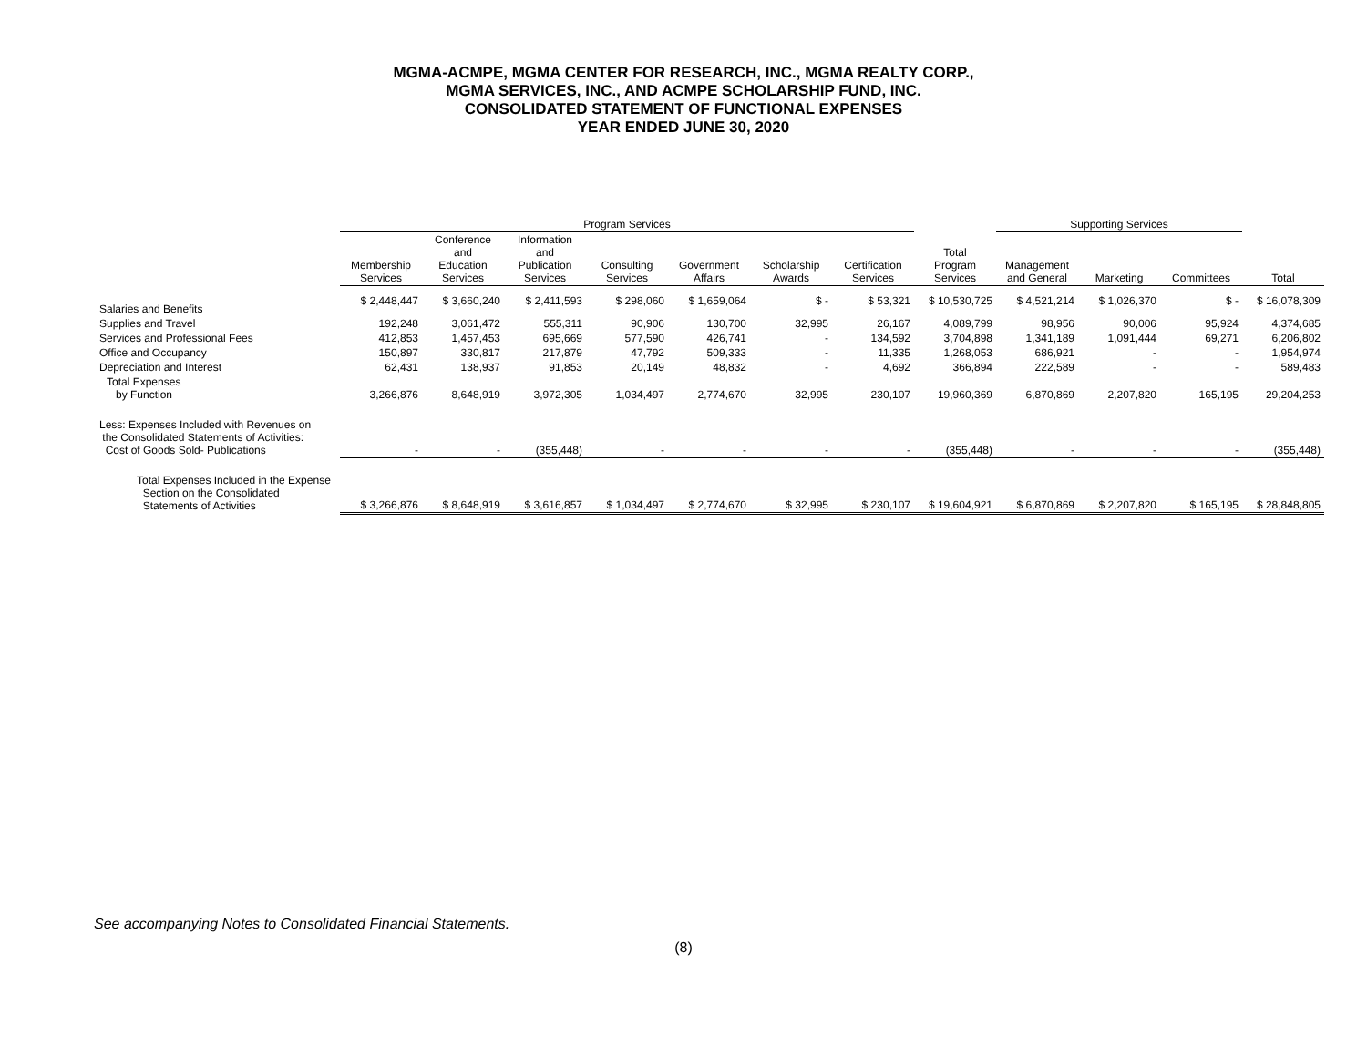MGMA-ACMPE, MGMA CENTER FOR RESEARCH, INC., MGMA REALTY CORP.,
MGMA SERVICES, INC., AND ACMPE SCHOLARSHIP FUND, INC.
CONSOLIDATED STATEMENT OF FUNCTIONAL EXPENSES
YEAR ENDED JUNE 30, 2020
| | Program Services | | | | | | | | Supporting Services | | | |
| --- | --- | --- | --- | --- | --- | --- | --- | --- | --- | --- | --- | --- |
| | Membership Services | Conference and Education Services | Information and Publication Services | Consulting Services | Government Affairs | Scholarship Awards | Certification Services | Total Program Services | Management and General | Marketing | Committees | Total |
| Salaries and Benefits | $ 2,448,447 | $ 3,660,240 | $ 2,411,593 | $ 298,060 | $ 1,659,064 | $ - | $ 53,321 | $ 10,530,725 | $ 4,521,214 | $ 1,026,370 | $ - | $ 16,078,309 |
| Supplies and Travel | 192,248 | 3,061,472 | 555,311 | 90,906 | 130,700 | 32,995 | 26,167 | 4,089,799 | 98,956 | 90,006 | 95,924 | 4,374,685 |
| Services and Professional Fees | 412,853 | 1,457,453 | 695,669 | 577,590 | 426,741 | - | 134,592 | 3,704,898 | 1,341,189 | 1,091,444 | 69,271 | 6,206,802 |
| Office and Occupancy | 150,897 | 330,817 | 217,879 | 47,792 | 509,333 | - | 11,335 | 1,268,053 | 686,921 | - | - | 1,954,974 |
| Depreciation and Interest | 62,431 | 138,937 | 91,853 | 20,149 | 48,832 | - | 4,692 | 366,894 | 222,589 | - | - | 589,483 |
| Total Expenses by Function | 3,266,876 | 8,648,919 | 3,972,305 | 1,034,497 | 2,774,670 | 32,995 | 230,107 | 19,960,369 | 6,870,869 | 2,207,820 | 165,195 | 29,204,253 |
| Less: Expenses Included with Revenues on the Consolidated Statements of Activities: Cost of Goods Sold- Publications | - | - | (355,448) | - | - | - | - | (355,448) | - | - | - | (355,448) |
| Total Expenses Included in the Expense Section on the Consolidated Statements of Activities | $ 3,266,876 | $ 8,648,919 | $ 3,616,857 | $ 1,034,497 | $ 2,774,670 | $ 32,995 | $ 230,107 | $ 19,604,921 | $ 6,870,869 | $ 2,207,820 | $ 165,195 | $ 28,848,805 |
See accompanying Notes to Consolidated Financial Statements.
(8)